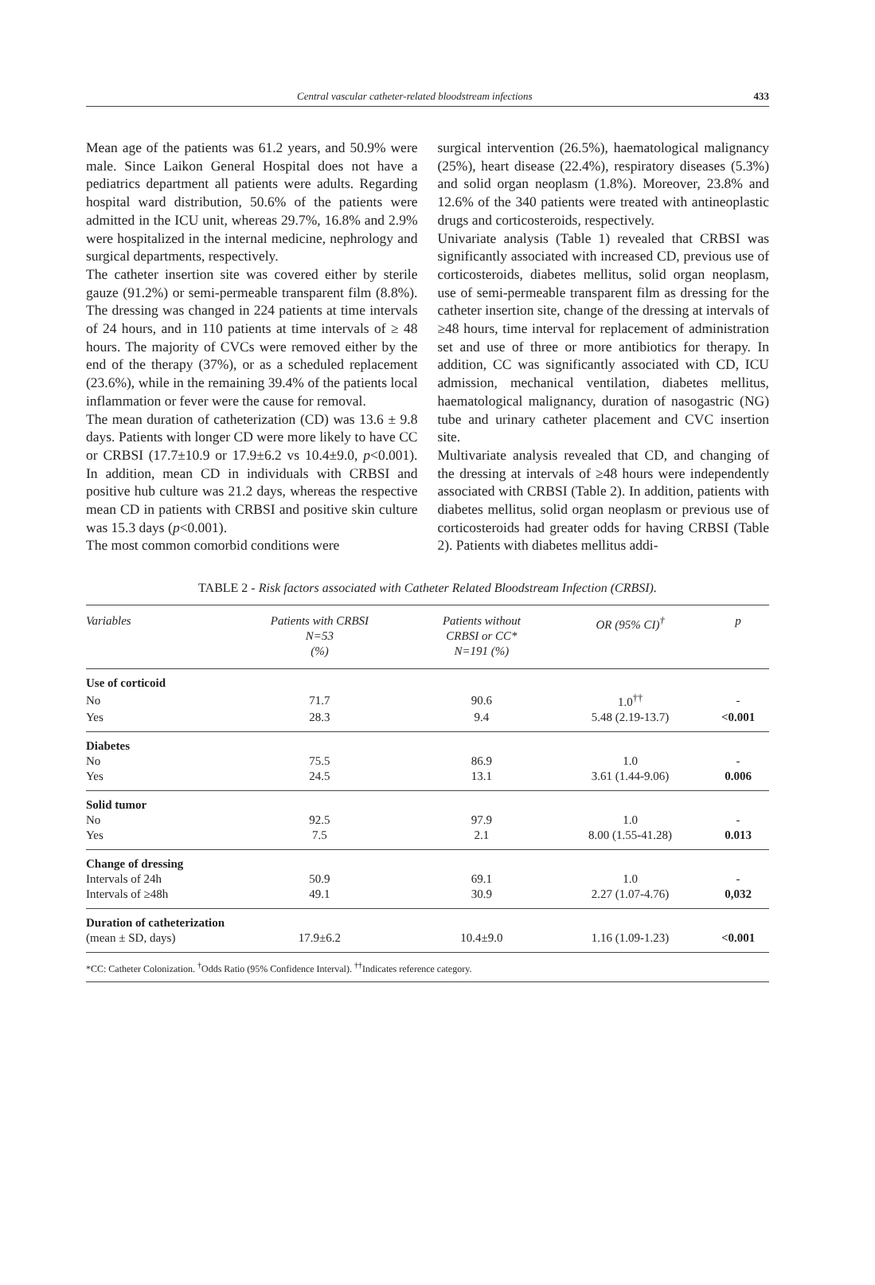Central vascular catheter-related bloodstream infections 433
Mean age of the patients was 61.2 years, and 50.9% were male. Since Laikon General Hospital does not have a pediatrics department all patients were adults. Regarding hospital ward distribution, 50.6% of the patients were admitted in the ICU unit, whereas 29.7%, 16.8% and 2.9% were hospitalized in the internal medicine, nephrology and surgical departments, respectively.
The catheter insertion site was covered either by sterile gauze (91.2%) or semi-permeable transparent film (8.8%). The dressing was changed in 224 patients at time intervals of 24 hours, and in 110 patients at time intervals of ≥ 48 hours. The majority of CVCs were removed either by the end of the therapy (37%), or as a scheduled replacement (23.6%), while in the remaining 39.4% of the patients local inflammation or fever were the cause for removal.
The mean duration of catheterization (CD) was 13.6 ± 9.8 days. Patients with longer CD were more likely to have CC or CRBSI (17.7±10.9 or 17.9±6.2 vs 10.4±9.0, p<0.001). In addition, mean CD in individuals with CRBSI and positive hub culture was 21.2 days, whereas the respective mean CD in patients with CRBSI and positive skin culture was 15.3 days (p<0.001).
The most common comorbid conditions were
surgical intervention (26.5%), haematological malignancy (25%), heart disease (22.4%), respiratory diseases (5.3%) and solid organ neoplasm (1.8%). Moreover, 23.8% and 12.6% of the 340 patients were treated with antineoplastic drugs and corticosteroids, respectively.
Univariate analysis (Table 1) revealed that CRBSI was significantly associated with increased CD, previous use of corticosteroids, diabetes mellitus, solid organ neoplasm, use of semi-permeable transparent film as dressing for the catheter insertion site, change of the dressing at intervals of ≥48 hours, time interval for replacement of administration set and use of three or more antibiotics for therapy. In addition, CC was significantly associated with CD, ICU admission, mechanical ventilation, diabetes mellitus, haematological malignancy, duration of nasogastric (NG) tube and urinary catheter placement and CVC insertion site.
Multivariate analysis revealed that CD, and changing of the dressing at intervals of ≥48 hours were independently associated with CRBSI (Table 2). In addition, patients with diabetes mellitus, solid organ neoplasm or previous use of corticosteroids had greater odds for having CRBSI (Table 2). Patients with diabetes mellitus addi-
TABLE 2 - Risk factors associated with Catheter Related Bloodstream Infection (CRBSI).
| Variables | Patients with CRBSI N=53 (%) | Patients without CRBSI or CC* N=191 (%) | OR (95% CI)<sup>†</sup> | p |
| --- | --- | --- | --- | --- |
| Use of corticoid | | | | |
| No | 71.7 | 90.6 | 1.0<sup>††</sup> | - |
| Yes | 28.3 | 9.4 | 5.48 (2.19-13.7) | <0.001 |
| Diabetes | | | | |
| No | 75.5 | 86.9 | 1.0 | - |
| Yes | 24.5 | 13.1 | 3.61 (1.44-9.06) | 0.006 |
| Solid tumor | | | | |
| No | 92.5 | 97.9 | 1.0 | - |
| Yes | 7.5 | 2.1 | 8.00 (1.55-41.28) | 0.013 |
| Change of dressing | | | | |
| Intervals of 24h | 50.9 | 69.1 | 1.0 | - |
| Intervals of ≥48h | 49.1 | 30.9 | 2.27 (1.07-4.76) | 0,032 |
| Duration of catheterization | | | | |
| (mean ± SD, days) | 17.9±6.2 | 10.4±9.0 | 1.16 (1.09-1.23) | <0.001 |
*CC: Catheter Colonization. <sup>†</sup>Odds Ratio (95% Confidence Interval). <sup>††</sup>Indicates reference category.